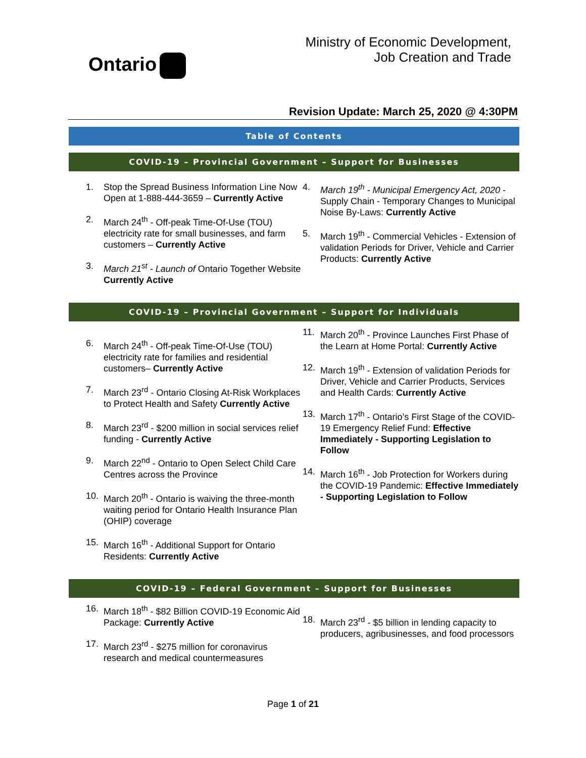Ontario
Ministry of Economic Development,
Job Creation and Trade
Revision Update: March 25, 2020 @ 4:30PM
Table of Contents
COVID-19 – Provincial Government – Support for Businesses
1. Stop the Spread Business Information Line Now Open at 1-888-444-3659 – Currently Active
2. March 24<sup>th</sup> - Off-peak Time-Of-Use (TOU) electricity rate for small businesses, and farm customers – Currently Active
3. March 21<sup>st</sup> - Launch of Ontario Together Website Currently Active
4. March 19<sup>th</sup> - Municipal Emergency Act, 2020 - Supply Chain - Temporary Changes to Municipal Noise By-Laws: Currently Active
5. March 19<sup>th</sup> - Commercial Vehicles - Extension of validation Periods for Driver, Vehicle and Carrier Products: Currently Active
COVID-19 – Provincial Government – Support for Individuals
6. March 24<sup>th</sup> - Off-peak Time-Of-Use (TOU) electricity rate for families and residential customers– Currently Active
7. March 23<sup>rd</sup> - Ontario Closing At-Risk Workplaces to Protect Health and Safety Currently Active
8. March 23<sup>rd</sup> - $200 million in social services relief funding - Currently Active
9. March 22<sup>nd</sup> - Ontario to Open Select Child Care Centres across the Province
10. March 20<sup>th</sup> - Ontario is waiving the three-month waiting period for Ontario Health Insurance Plan (OHIP) coverage
15. March 16<sup>th</sup> - Additional Support for Ontario Residents: Currently Active
11. March 20<sup>th</sup> - Province Launches First Phase of the Learn at Home Portal: Currently Active
12. March 19<sup>th</sup> - Extension of validation Periods for Driver, Vehicle and Carrier Products, Services and Health Cards: Currently Active
13. March 17<sup>th</sup> - Ontario’s First Stage of the COVID-19 Emergency Relief Fund: Effective Immediately - Supporting Legislation to Follow
14. March 16<sup>th</sup> - Job Protection for Workers during the COVID-19 Pandemic: Effective Immediately - Supporting Legislation to Follow
COVID-19 – Federal Government – Support for Businesses
16. March 18<sup>th</sup> - $82 Billion COVID-19 Economic Aid Package: Currently Active
17. March 23<sup>rd</sup> - $275 million for coronavirus research and medical countermeasures
18. March 23<sup>rd</sup> - $5 billion in lending capacity to producers, agribusinesses, and food processors
Page 1 of 21